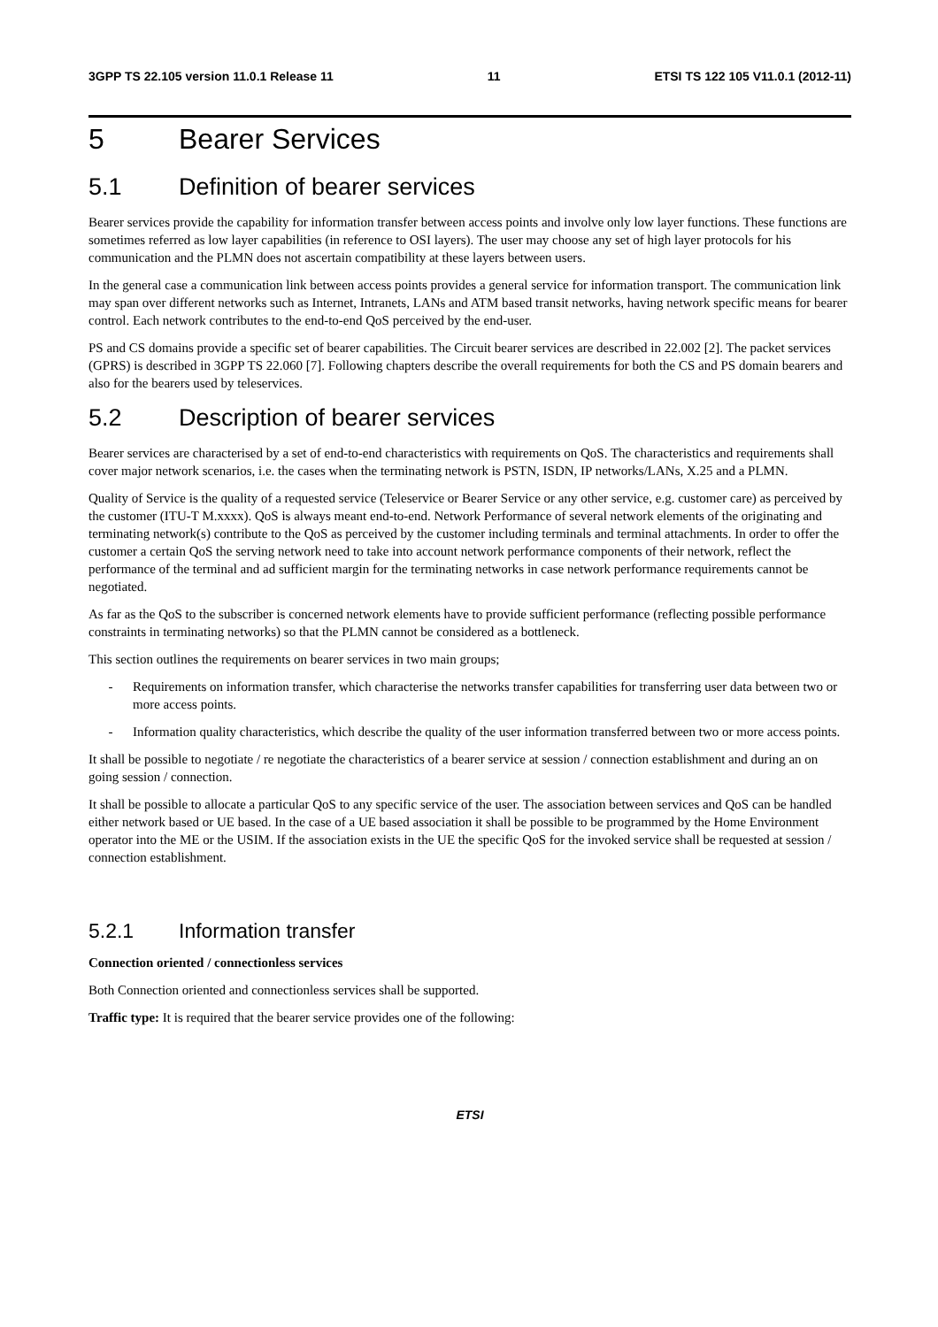3GPP TS 22.105 version 11.0.1 Release 11 11 ETSI TS 122 105 V11.0.1 (2012-11)
5 Bearer Services
5.1 Definition of bearer services
Bearer services provide the capability for information transfer between access points and involve only low layer functions. These functions are sometimes referred as low layer capabilities (in reference to OSI layers). The user may choose any set of high layer protocols for his communication and the PLMN does not ascertain compatibility at these layers between users.
In the general case a communication link between access points provides a general service for information transport. The communication link may span over different networks such as Internet, Intranets, LANs and ATM based transit networks, having network specific means for bearer control. Each network contributes to the end-to-end QoS perceived by the end-user.
PS and CS domains provide a specific set of bearer capabilities. The Circuit bearer services are described in 22.002 [2]. The packet services (GPRS) is described in 3GPP TS 22.060 [7]. Following chapters describe the overall requirements for both the CS and PS domain bearers and also for the bearers used by teleservices.
5.2 Description of bearer services
Bearer services are characterised by a set of end-to-end characteristics with requirements on QoS. The characteristics and requirements shall cover major network scenarios, i.e. the cases when the terminating network is PSTN, ISDN, IP networks/LANs, X.25 and a PLMN.
Quality of Service is the quality of a requested service (Teleservice or Bearer Service or any other service, e.g. customer care) as perceived by the customer (ITU-T M.xxxx). QoS is always meant end-to-end. Network Performance of several network elements of the originating and terminating network(s) contribute to the QoS as perceived by the customer including terminals and terminal attachments. In order to offer the customer a certain QoS the serving network need to take into account network performance components of their network, reflect the performance of the terminal and ad sufficient margin for the terminating networks in case network performance requirements cannot be negotiated.
As far as the QoS to the subscriber is concerned network elements have to provide sufficient performance (reflecting possible performance constraints in terminating networks) so that the PLMN cannot be considered as a bottleneck.
This section outlines the requirements on bearer services in two main groups;
- Requirements on information transfer, which characterise the networks transfer capabilities for transferring user data between two or more access points.
- Information quality characteristics, which describe the quality of the user information transferred between two or more access points.
It shall be possible to negotiate / re negotiate the characteristics of a bearer service at session / connection establishment and during an on going session / connection.
It shall be possible to allocate a particular QoS to any specific service of the user. The association between services and QoS can be handled either network based or UE based. In the case of a UE based association it shall be possible to be programmed by the Home Environment operator into the ME or the USIM. If the association exists in the UE the specific QoS for the invoked service shall be requested at session / connection establishment.
5.2.1 Information transfer
Connection oriented / connectionless services
Both Connection oriented and connectionless services shall be supported.
Traffic type: It is required that the bearer service provides one of the following:
ETSI